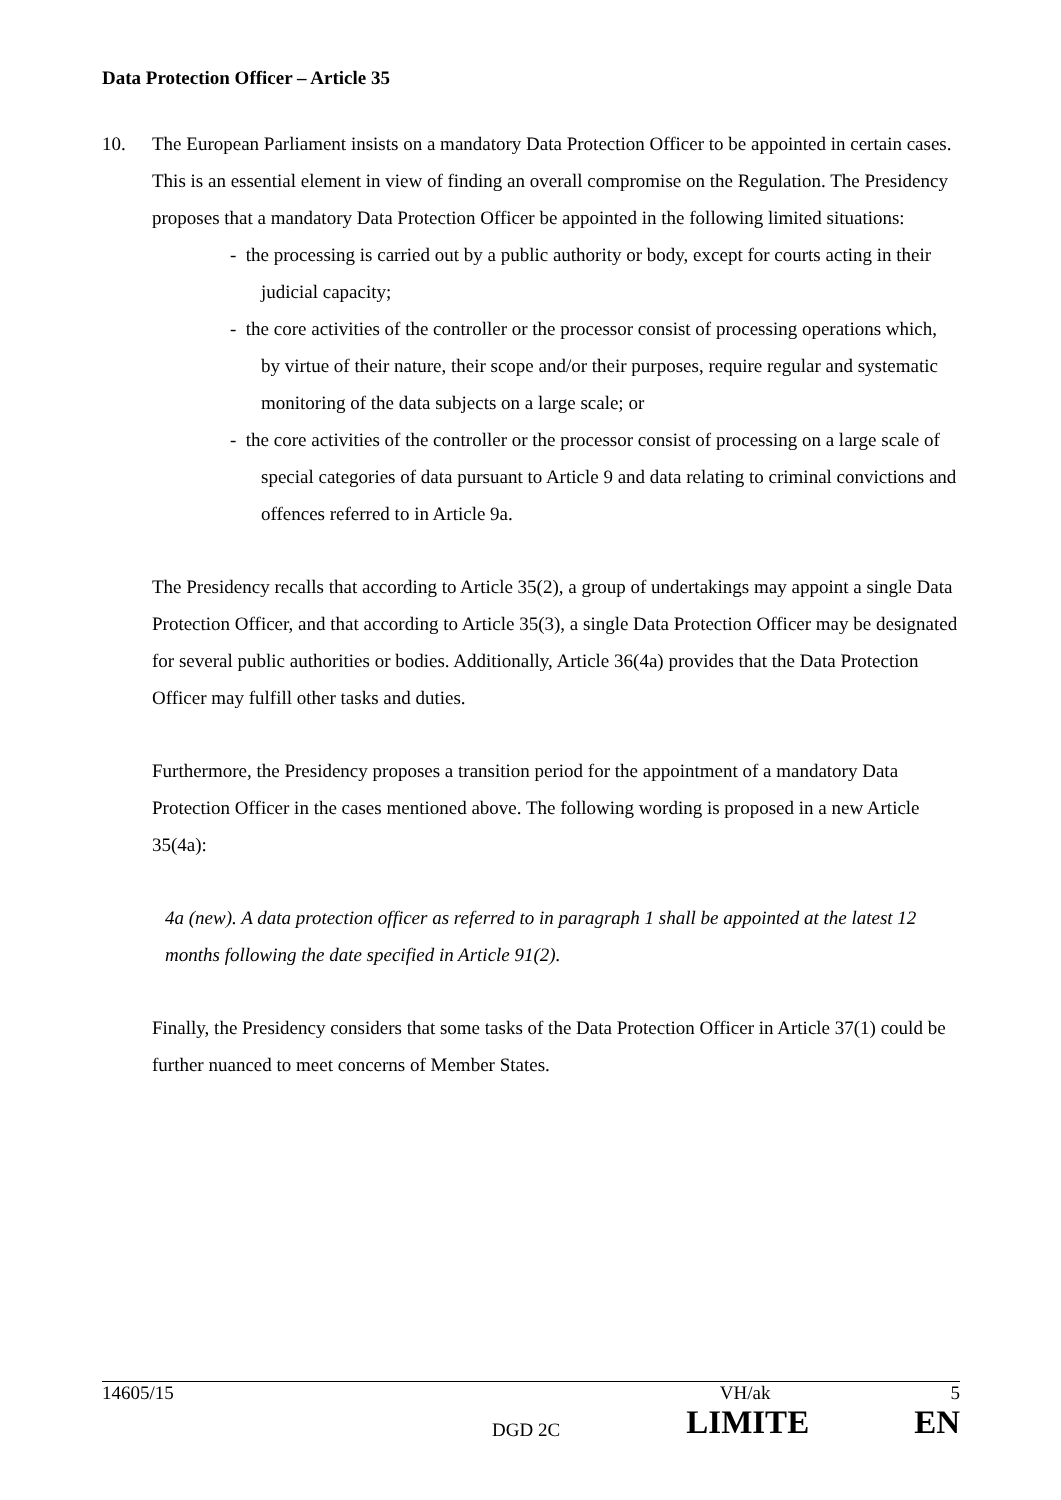Data Protection Officer – Article 35
10. The European Parliament insists on a mandatory Data Protection Officer to be appointed in certain cases. This is an essential element in view of finding an overall compromise on the Regulation. The Presidency proposes that a mandatory Data Protection Officer be appointed in the following limited situations:
- the processing is carried out by a public authority or body, except for courts acting in their judicial capacity;
- the core activities of the controller or the processor consist of processing operations which, by virtue of their nature, their scope and/or their purposes, require regular and systematic monitoring of the data subjects on a large scale; or
- the core activities of the controller or the processor consist of processing on a large scale of special categories of data pursuant to Article 9 and data relating to criminal convictions and offences referred to in Article 9a.
The Presidency recalls that according to Article 35(2), a group of undertakings may appoint a single Data Protection Officer, and that according to Article 35(3), a single Data Protection Officer may be designated for several public authorities or bodies. Additionally, Article 36(4a) provides that the Data Protection Officer may fulfill other tasks and duties.
Furthermore, the Presidency proposes a transition period for the appointment of a mandatory Data Protection Officer in the cases mentioned above. The following wording is proposed in a new Article 35(4a):
4a (new). A data protection officer as referred to in paragraph 1 shall be appointed at the latest 12 months following the date specified in Article 91(2).
Finally, the Presidency considers that some tasks of the Data Protection Officer in Article 37(1) could be further nuanced to meet concerns of Member States.
14605/15 VH/ak 5
DGD 2C LIMITE EN